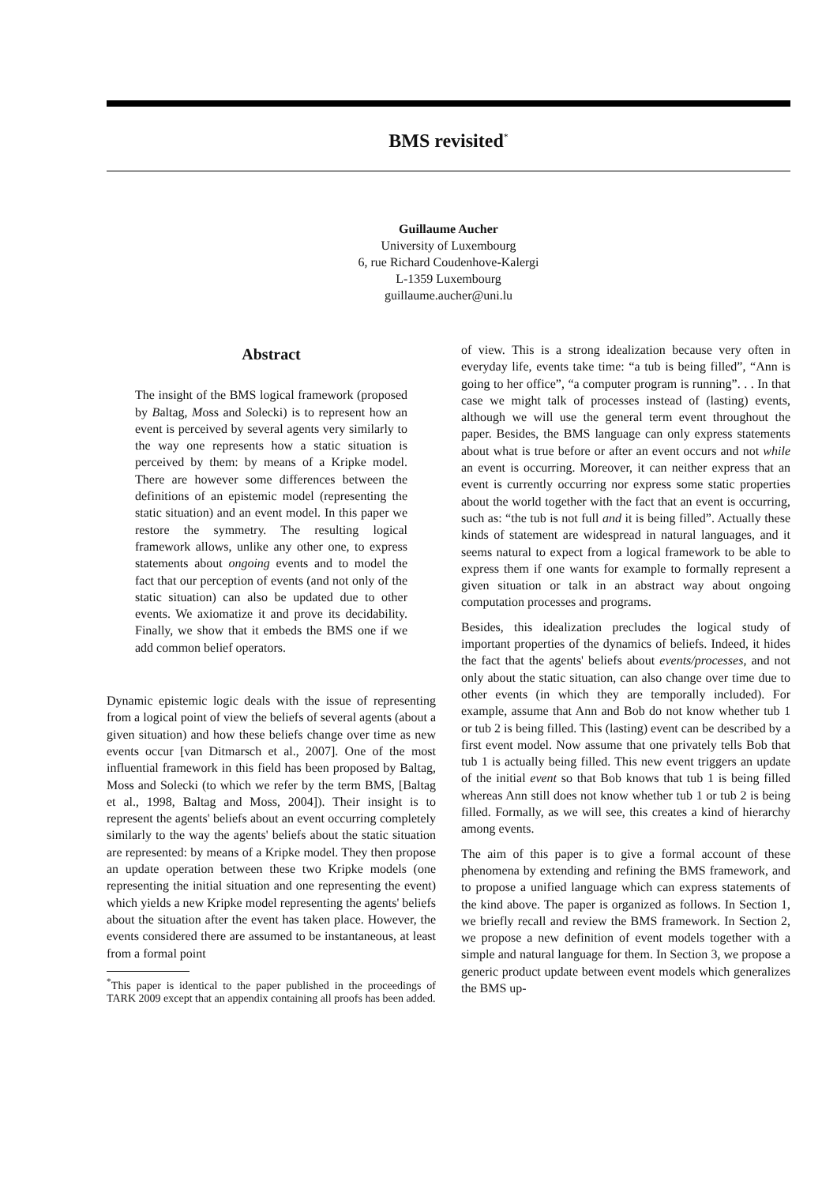BMS revisited<sup>*</sup>
Guillaume Aucher
University of Luxembourg
6, rue Richard Coudenhove-Kalergi
L-1359 Luxembourg
guillaume.aucher@uni.lu
Abstract
The insight of the BMS logical framework (proposed by Baltag, Moss and Solecki) is to represent how an event is perceived by several agents very similarly to the way one represents how a static situation is perceived by them: by means of a Kripke model. There are however some differences between the definitions of an epistemic model (representing the static situation) and an event model. In this paper we restore the symmetry. The resulting logical framework allows, unlike any other one, to express statements about ongoing events and to model the fact that our perception of events (and not only of the static situation) can also be updated due to other events. We axiomatize it and prove its decidability. Finally, we show that it embeds the BMS one if we add common belief operators.
Dynamic epistemic logic deals with the issue of representing from a logical point of view the beliefs of several agents (about a given situation) and how these beliefs change over time as new events occur [van Ditmarsch et al., 2007]. One of the most influential framework in this field has been proposed by Baltag, Moss and Solecki (to which we refer by the term BMS, [Baltag et al., 1998, Baltag and Moss, 2004]). Their insight is to represent the agents' beliefs about an event occurring completely similarly to the way the agents' beliefs about the static situation are represented: by means of a Kripke model. They then propose an update operation between these two Kripke models (one representing the initial situation and one representing the event) which yields a new Kripke model representing the agents' beliefs about the situation after the event has taken place. However, the events considered there are assumed to be instantaneous, at least from a formal point
<sup>*</sup> This paper is identical to the paper published in the proceedings of TARK 2009 except that an appendix containing all proofs has been added.
of view. This is a strong idealization because very often in everyday life, events take time: “a tub is being filled”, “Ann is going to her office”, “a computer program is running”. . . In that case we might talk of processes instead of (lasting) events, although we will use the general term event throughout the paper. Besides, the BMS language can only express statements about what is true before or after an event occurs and not while an event is occurring. Moreover, it can neither express that an event is currently occurring nor express some static properties about the world together with the fact that an event is occurring, such as: “the tub is not full and it is being filled”. Actually these kinds of statement are widespread in natural languages, and it seems natural to expect from a logical framework to be able to express them if one wants for example to formally represent a given situation or talk in an abstract way about ongoing computation processes and programs.
Besides, this idealization precludes the logical study of important properties of the dynamics of beliefs. Indeed, it hides the fact that the agents' beliefs about events/processes, and not only about the static situation, can also change over time due to other events (in which they are temporally included). For example, assume that Ann and Bob do not know whether tub 1 or tub 2 is being filled. This (lasting) event can be described by a first event model. Now assume that one privately tells Bob that tub 1 is actually being filled. This new event triggers an update of the initial event so that Bob knows that tub 1 is being filled whereas Ann still does not know whether tub 1 or tub 2 is being filled. Formally, as we will see, this creates a kind of hierarchy among events.
The aim of this paper is to give a formal account of these phenomena by extending and refining the BMS framework, and to propose a unified language which can express statements of the kind above. The paper is organized as follows. In Section 1, we briefly recall and review the BMS framework. In Section 2, we propose a new definition of event models together with a simple and natural language for them. In Section 3, we propose a generic product update between event models which generalizes the BMS up-